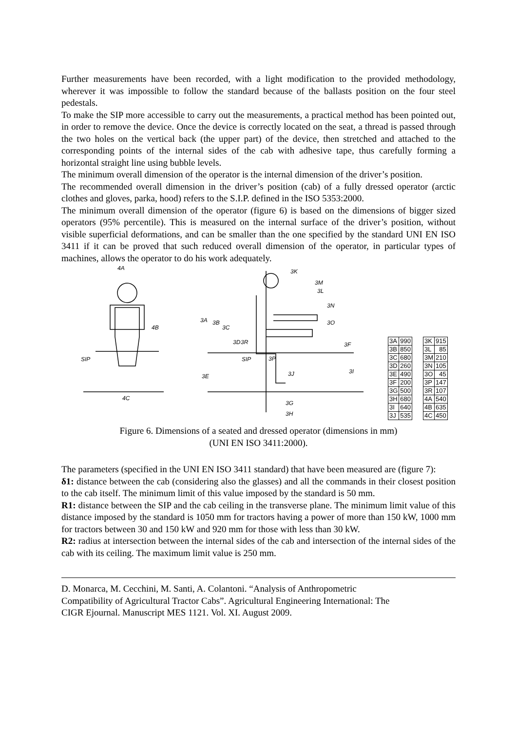Further measurements have been recorded, with a light modification to the provided methodology, wherever it was impossible to follow the standard because of the ballasts position on the four steel pedestals.
To make the SIP more accessible to carry out the measurements, a practical method has been pointed out, in order to remove the device. Once the device is correctly located on the seat, a thread is passed through the two holes on the vertical back (the upper part) of the device, then stretched and attached to the corresponding points of the internal sides of the cab with adhesive tape, thus carefully forming a horizontal straight line using bubble levels.
The minimum overall dimension of the operator is the internal dimension of the driver’s position.
The recommended overall dimension in the driver’s position (cab) of a fully dressed operator (arctic clothes and gloves, parka, hood) refers to the S.I.P. defined in the ISO 5353:2000.
The minimum overall dimension of the operator (figure 6) is based on the dimensions of bigger sized operators (95% percentile). This is measured on the internal surface of the driver’s position, without visible superficial deformations, and can be smaller than the one specified by the standard UNI EN ISO 3411 if it can be proved that such reduced overall dimension of the operator, in particular types of machines, allows the operator to do his work adequately.
4A
4B
SIP
4C
3K
3M
3L
SIP
3P
3J
3G
3H
3A
3B
3C
3D
3R
3E
3F
3I
3N
3O
| 3A | 990 | | 3K | 915 |
| 3B | 850 | | 3L | 85 |
| 3C | 680 | | 3M | 210 |
| 3D | 260 | | 3N | 105 |
| 3E | 490 | | 3O | 45 |
| 3F | 200 | | 3P | 147 |
| 3G | 500 | | 3R | 107 |
| 3H | 680 | | 4A | 540 |
| 3I | 640 | | 4B | 635 |
| 3J | 535 | | 4C | 450 |
Figure 6. Dimensions of a seated and dressed operator (dimensions in mm)
(UNI EN ISO 3411:2000).
The parameters (specified in the UNI EN ISO 3411 standard) that have been measured are (figure 7):
δ1: distance between the cab (considering also the glasses) and all the commands in their closest position to the cab itself. The minimum limit of this value imposed by the standard is 50 mm.
R1: distance between the SIP and the cab ceiling in the transverse plane. The minimum limit value of this distance imposed by the standard is 1050 mm for tractors having a power of more than 150 kW, 1000 mm for tractors between 30 and 150 kW and 920 mm for those with less than 30 kW.
R2: radius at intersection between the internal sides of the cab and intersection of the internal sides of the cab with its ceiling. The maximum limit value is 250 mm.
D. Monarca, M. Cecchini, M. Santi, A. Colantoni. “Analysis of Anthropometric
Compatibility of Agricultural Tractor Cabs”. Agricultural Engineering International: The
CIGR Ejournal. Manuscript MES 1121. Vol. XI. August 2009.